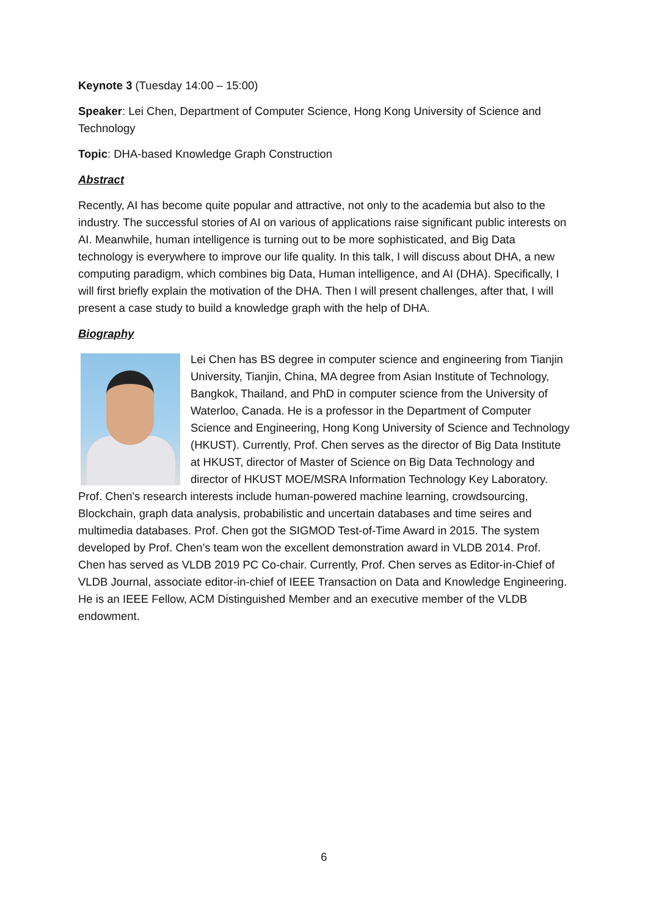Keynote 3 (Tuesday 14:00 – 15:00)
Speaker: Lei Chen, Department of Computer Science, Hong Kong University of Science and Technology
Topic: DHA-based Knowledge Graph Construction
Abstract
Recently, AI has become quite popular and attractive, not only to the academia but also to the industry. The successful stories of AI on various of applications raise significant public interests on AI. Meanwhile, human intelligence is turning out to be more sophisticated, and Big Data technology is everywhere to improve our life quality. In this talk, I will discuss about DHA, a new computing paradigm, which combines big Data, Human intelligence, and AI (DHA). Specifically, I will first briefly explain the motivation of the DHA. Then I will present challenges, after that, I will present a case study to build a knowledge graph with the help of DHA.
Biography
Lei Chen has BS degree in computer science and engineering from Tianjin University, Tianjin, China, MA degree from Asian Institute of Technology, Bangkok, Thailand, and PhD in computer science from the University of Waterloo, Canada. He is a professor in the Department of Computer Science and Engineering, Hong Kong University of Science and Technology (HKUST). Currently, Prof. Chen serves as the director of Big Data Institute at HKUST, director of Master of Science on Big Data Technology and director of HKUST MOE/MSRA Information Technology Key Laboratory. Prof. Chen's research interests include human-powered machine learning, crowdsourcing, Blockchain, graph data analysis, probabilistic and uncertain databases and time seires and multimedia databases. Prof. Chen got the SIGMOD Test-of-Time Award in 2015. The system developed by Prof. Chen's team won the excellent demonstration award in VLDB 2014. Prof. Chen has served as VLDB 2019 PC Co-chair. Currently, Prof. Chen serves as Editor-in-Chief of VLDB Journal, associate editor-in-chief of IEEE Transaction on Data and Knowledge Engineering. He is an IEEE Fellow, ACM Distinguished Member and an executive member of the VLDB endowment.
6